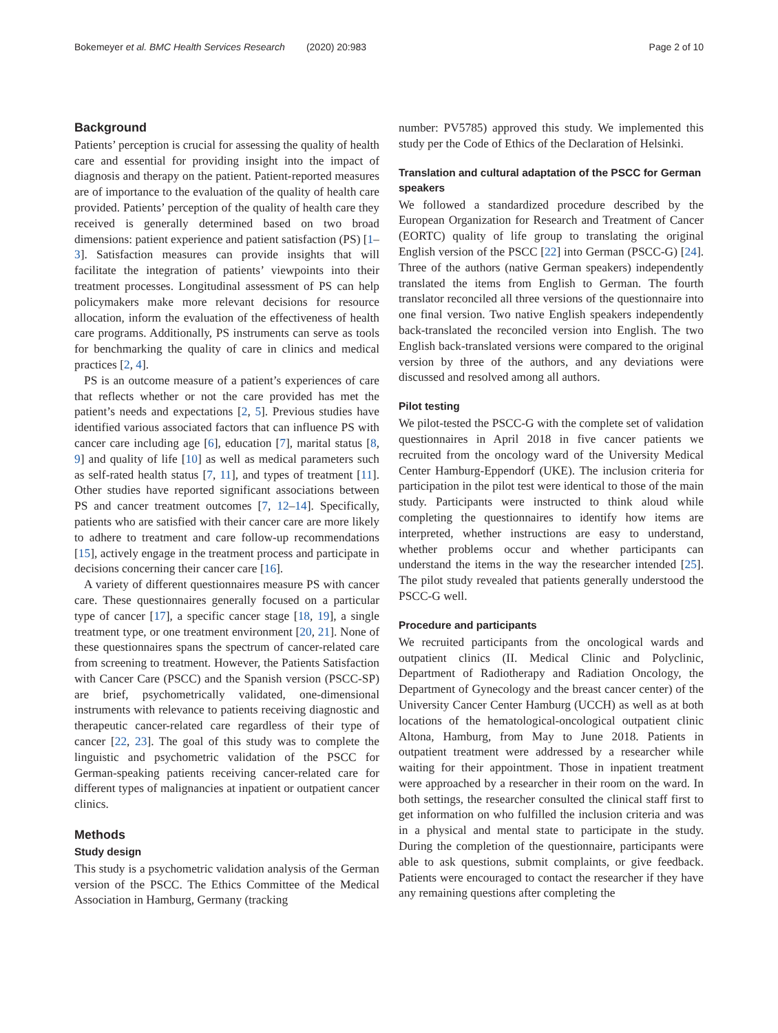Bokemeyer et al. BMC Health Services Research (2020) 20:983 Page 2 of 10
Background
Patients’ perception is crucial for assessing the quality of health care and essential for providing insight into the impact of diagnosis and therapy on the patient. Patient-reported measures are of importance to the evaluation of the quality of health care provided. Patients’ perception of the quality of health care they received is generally determined based on two broad dimensions: patient experience and patient satisfaction (PS) [1–3]. Satisfaction measures can provide insights that will facilitate the integration of patients’ viewpoints into their treatment processes. Longitudinal assessment of PS can help policymakers make more relevant decisions for resource allocation, inform the evaluation of the effectiveness of health care programs. Additionally, PS instruments can serve as tools for benchmarking the quality of care in clinics and medical practices [2, 4].
PS is an outcome measure of a patient’s experiences of care that reflects whether or not the care provided has met the patient’s needs and expectations [2, 5]. Previous studies have identified various associated factors that can influence PS with cancer care including age [6], education [7], marital status [8, 9] and quality of life [10] as well as medical parameters such as self-rated health status [7, 11], and types of treatment [11]. Other studies have reported significant associations between PS and cancer treatment outcomes [7, 12–14]. Specifically, patients who are satisfied with their cancer care are more likely to adhere to treatment and care follow-up recommendations [15], actively engage in the treatment process and participate in decisions concerning their cancer care [16].
A variety of different questionnaires measure PS with cancer care. These questionnaires generally focused on a particular type of cancer [17], a specific cancer stage [18, 19], a single treatment type, or one treatment environment [20, 21]. None of these questionnaires spans the spectrum of cancer-related care from screening to treatment. However, the Patients Satisfaction with Cancer Care (PSCC) and the Spanish version (PSCC-SP) are brief, psychometrically validated, one-dimensional instruments with relevance to patients receiving diagnostic and therapeutic cancer-related care regardless of their type of cancer [22, 23]. The goal of this study was to complete the linguistic and psychometric validation of the PSCC for German-speaking patients receiving cancer-related care for different types of malignancies at inpatient or outpatient cancer clinics.
Methods
Study design
This study is a psychometric validation analysis of the German version of the PSCC. The Ethics Committee of the Medical Association in Hamburg, Germany (tracking
number: PV5785) approved this study. We implemented this study per the Code of Ethics of the Declaration of Helsinki.
Translation and cultural adaptation of the PSCC for German speakers
We followed a standardized procedure described by the European Organization for Research and Treatment of Cancer (EORTC) quality of life group to translating the original English version of the PSCC [22] into German (PSCC-G) [24]. Three of the authors (native German speakers) independently translated the items from English to German. The fourth translator reconciled all three versions of the questionnaire into one final version. Two native English speakers independently back-translated the reconciled version into English. The two English back-translated versions were compared to the original version by three of the authors, and any deviations were discussed and resolved among all authors.
Pilot testing
We pilot-tested the PSCC-G with the complete set of validation questionnaires in April 2018 in five cancer patients we recruited from the oncology ward of the University Medical Center Hamburg-Eppendorf (UKE). The inclusion criteria for participation in the pilot test were identical to those of the main study. Participants were instructed to think aloud while completing the questionnaires to identify how items are interpreted, whether instructions are easy to understand, whether problems occur and whether participants can understand the items in the way the researcher intended [25]. The pilot study revealed that patients generally understood the PSCC-G well.
Procedure and participants
We recruited participants from the oncological wards and outpatient clinics (II. Medical Clinic and Polyclinic, Department of Radiotherapy and Radiation Oncology, the Department of Gynecology and the breast cancer center) of the University Cancer Center Hamburg (UCCH) as well as at both locations of the hematological-oncological outpatient clinic Altona, Hamburg, from May to June 2018. Patients in outpatient treatment were addressed by a researcher while waiting for their appointment. Those in inpatient treatment were approached by a researcher in their room on the ward. In both settings, the researcher consulted the clinical staff first to get information on who fulfilled the inclusion criteria and was in a physical and mental state to participate in the study. During the completion of the questionnaire, participants were able to ask questions, submit complaints, or give feedback. Patients were encouraged to contact the researcher if they have any remaining questions after completing the